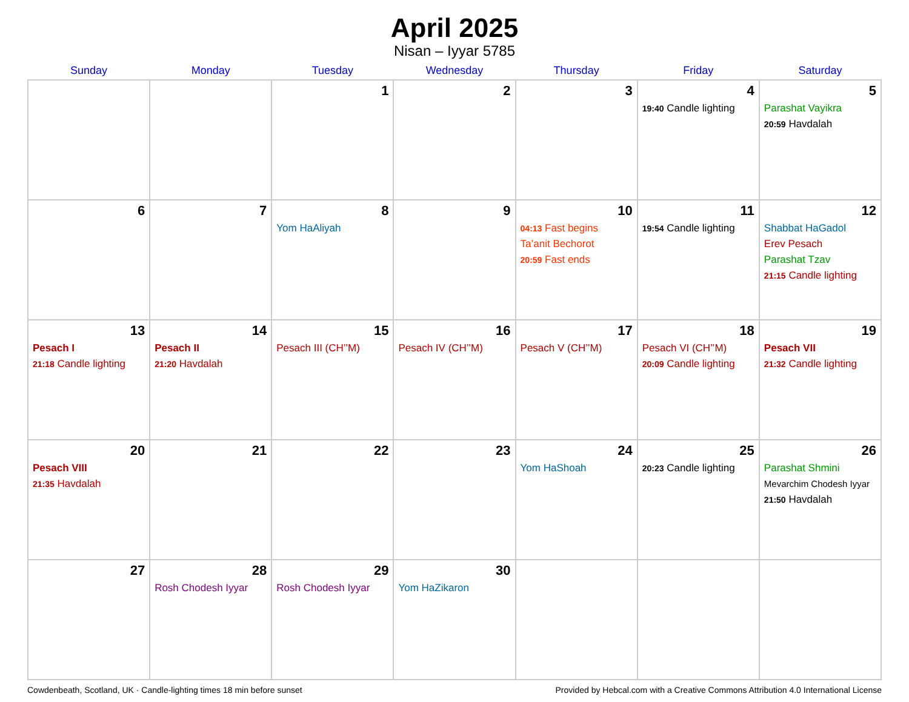April 2025
Nisan – Iyyar 5785
| Sunday | Monday | Tuesday | Wednesday | Thursday | Friday | Saturday |
| --- | --- | --- | --- | --- | --- | --- |
| | | 1 | 2 | 3 | 4 19:40 Candle lighting | 5 Parashat Vayikra 20:59 Havdalah |
| 6 | 7 | 8 Yom HaAliyah | 9 | 10 04:13 Fast begins Ta’anit Bechorot 20:59 Fast ends | 11 19:54 Candle lighting | 12 Shabbat HaGadol Erev Pesach Parashat Tzav 21:15 Candle lighting |
| 13 Pesach I 21:18 Candle lighting | 14 Pesach II 21:20 Havdalah | 15 Pesach III (CH’’M) | 16 Pesach IV (CH’’M) | 17 Pesach V (CH’’M) | 18 Pesach VI (CH’’M) 20:09 Candle lighting | 19 Pesach VII 21:32 Candle lighting |
| 20 Pesach VIII 21:35 Havdalah | 21 | 22 | 23 | 24 Yom HaShoah | 25 20:23 Candle lighting | 26 Parashat Shmini Mevarchim Chodesh Iyyar 21:50 Havdalah |
| 27 | 28 Rosh Chodesh Iyyar | 29 Rosh Chodesh Iyyar | 30 Yom HaZikaron | | | |
Cowdenbeath, Scotland, UK · Candle-lighting times 18 min before sunset Provided by Hebcal.com with a Creative Commons Attribution 4.0 International License